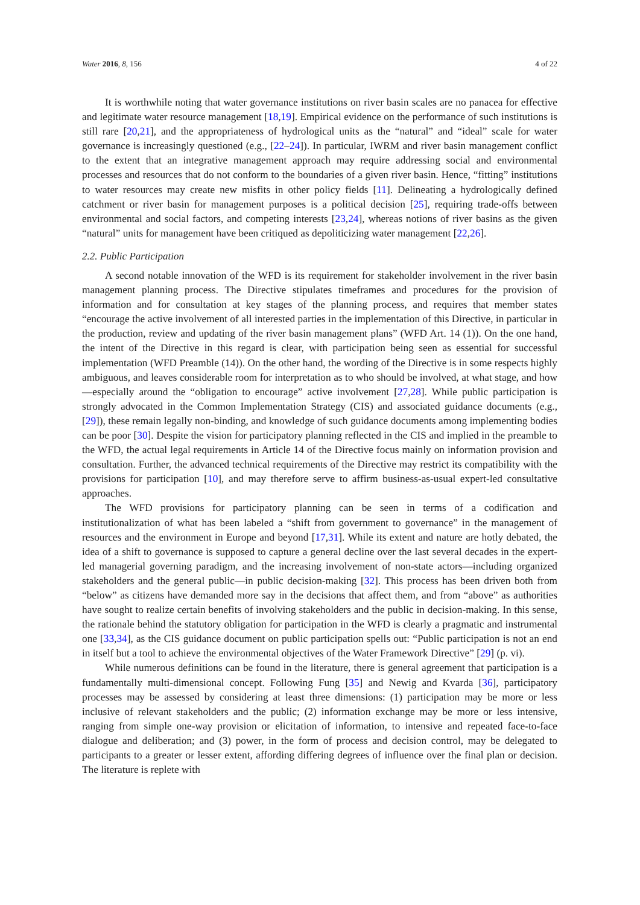Water 2016, 8, 156 4 of 22
It is worthwhile noting that water governance institutions on river basin scales are no panacea for effective and legitimate water resource management [18,19]. Empirical evidence on the performance of such institutions is still rare [20,21], and the appropriateness of hydrological units as the “natural” and “ideal” scale for water governance is increasingly questioned (e.g., [22–24]). In particular, IWRM and river basin management conflict to the extent that an integrative management approach may require addressing social and environmental processes and resources that do not conform to the boundaries of a given river basin. Hence, “fitting” institutions to water resources may create new misfits in other policy fields [11]. Delineating a hydrologically defined catchment or river basin for management purposes is a political decision [25], requiring trade-offs between environmental and social factors, and competing interests [23,24], whereas notions of river basins as the given “natural” units for management have been critiqued as depoliticizing water management [22,26].
2.2. Public Participation
A second notable innovation of the WFD is its requirement for stakeholder involvement in the river basin management planning process. The Directive stipulates timeframes and procedures for the provision of information and for consultation at key stages of the planning process, and requires that member states “encourage the active involvement of all interested parties in the implementation of this Directive, in particular in the production, review and updating of the river basin management plans” (WFD Art. 14 (1)). On the one hand, the intent of the Directive in this regard is clear, with participation being seen as essential for successful implementation (WFD Preamble (14)). On the other hand, the wording of the Directive is in some respects highly ambiguous, and leaves considerable room for interpretation as to who should be involved, at what stage, and how—especially around the “obligation to encourage” active involvement [27,28]. While public participation is strongly advocated in the Common Implementation Strategy (CIS) and associated guidance documents (e.g., [29]), these remain legally non-binding, and knowledge of such guidance documents among implementing bodies can be poor [30]. Despite the vision for participatory planning reflected in the CIS and implied in the preamble to the WFD, the actual legal requirements in Article 14 of the Directive focus mainly on information provision and consultation. Further, the advanced technical requirements of the Directive may restrict its compatibility with the provisions for participation [10], and may therefore serve to affirm business-as-usual expert-led consultative approaches.
The WFD provisions for participatory planning can be seen in terms of a codification and institutionalization of what has been labeled a “shift from government to governance” in the management of resources and the environment in Europe and beyond [17,31]. While its extent and nature are hotly debated, the idea of a shift to governance is supposed to capture a general decline over the last several decades in the expert-led managerial governing paradigm, and the increasing involvement of non-state actors—including organized stakeholders and the general public—in public decision-making [32]. This process has been driven both from “below” as citizens have demanded more say in the decisions that affect them, and from “above” as authorities have sought to realize certain benefits of involving stakeholders and the public in decision-making. In this sense, the rationale behind the statutory obligation for participation in the WFD is clearly a pragmatic and instrumental one [33,34], as the CIS guidance document on public participation spells out: “Public participation is not an end in itself but a tool to achieve the environmental objectives of the Water Framework Directive” [29] (p. vi).
While numerous definitions can be found in the literature, there is general agreement that participation is a fundamentally multi-dimensional concept. Following Fung [35] and Newig and Kvarda [36], participatory processes may be assessed by considering at least three dimensions: (1) participation may be more or less inclusive of relevant stakeholders and the public; (2) information exchange may be more or less intensive, ranging from simple one-way provision or elicitation of information, to intensive and repeated face-to-face dialogue and deliberation; and (3) power, in the form of process and decision control, may be delegated to participants to a greater or lesser extent, affording differing degrees of influence over the final plan or decision. The literature is replete with